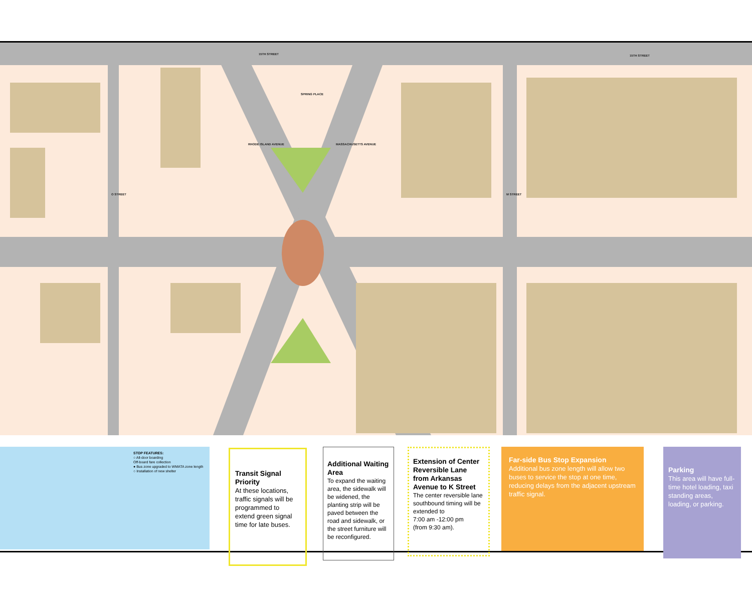15TH STREET 15TH STREET
O STREET
SPRING PLACE
RHODE ISLAND AVENUE MASSACHUSETTS AVENUE
M STREET
STOP FEATURES:
○ All-door boarding
Off-board fare collection
● Bus zone upgraded to WMATA zone length
○ Installation of new shelter
Transit Signal Priority
At these locations, traffic signals will be programmed to extend green signal time for late buses.
Additional Waiting Area
To expand the waiting area, the sidewalk will be widened, the planting strip will be paved between the road and sidewalk, or the street furniture will be reconfigured.
Extension of Center Reversible Lane from Arkansas Avenue to K Street
The center reversible lane southbound timing will be extended to
7:00 am -12:00 pm
(from 9:30 am).
Far-side Bus Stop Expansion
Additional bus zone length will allow two buses to service the stop at one time, reducing delays from the adjacent upstream traffic signal.
Parking
This area will have full-time hotel loading, taxi standing areas, loading, or parking.